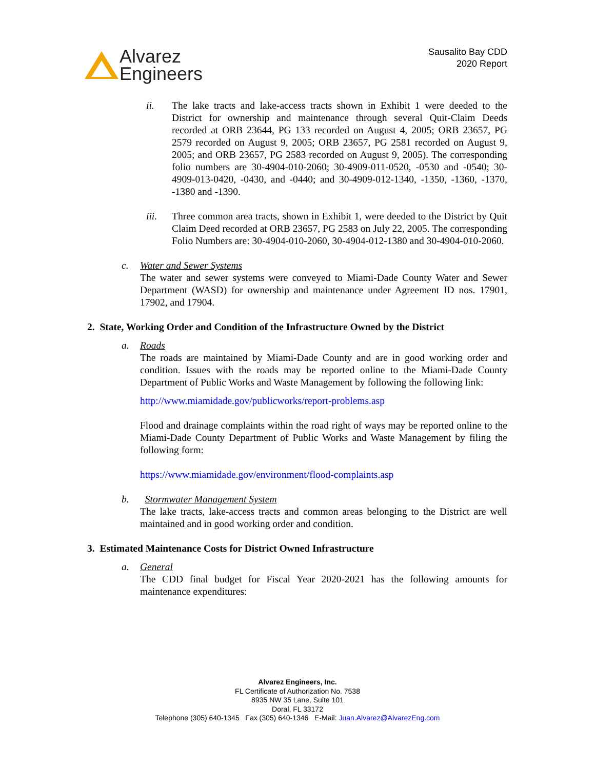Alvarez
Engineers
Sausalito Bay CDD
2020 Report
ii. The lake tracts and lake-access tracts shown in Exhibit 1 were deeded to the District for ownership and maintenance through several Quit-Claim Deeds recorded at ORB 23644, PG 133 recorded on August 4, 2005; ORB 23657, PG 2579 recorded on August 9, 2005; ORB 23657, PG 2581 recorded on August 9, 2005; and ORB 23657, PG 2583 recorded on August 9, 2005). The corresponding folio numbers are 30-4904-010-2060; 30-4909-011-0520, -0530 and -0540; 30-4909-013-0420, -0430, and -0440; and 30-4909-012-1340, -1350, -1360, -1370, -1380 and -1390.
iii. Three common area tracts, shown in Exhibit 1, were deeded to the District by Quit Claim Deed recorded at ORB 23657, PG 2583 on July 22, 2005. The corresponding Folio Numbers are: 30-4904-010-2060, 30-4904-012-1380 and 30-4904-010-2060.
c. Water and Sewer Systems
The water and sewer systems were conveyed to Miami-Dade County Water and Sewer Department (WASD) for ownership and maintenance under Agreement ID nos. 17901, 17902, and 17904.
2. State, Working Order and Condition of the Infrastructure Owned by the District
a. Roads
The roads are maintained by Miami-Dade County and are in good working order and condition. Issues with the roads may be reported online to the Miami-Dade County Department of Public Works and Waste Management by following the following link:
http://www.miamidade.gov/publicworks/report-problems.asp
Flood and drainage complaints within the road right of ways may be reported online to the Miami-Dade County Department of Public Works and Waste Management by filing the following form:
https://www.miamidade.gov/environment/flood-complaints.asp
b. Stormwater Management System
The lake tracts, lake-access tracts and common areas belonging to the District are well maintained and in good working order and condition.
3. Estimated Maintenance Costs for District Owned Infrastructure
a. General
The CDD final budget for Fiscal Year 2020-2021 has the following amounts for maintenance expenditures:
Alvarez Engineers, Inc.
FL Certificate of Authorization No. 7538
8935 NW 35 Lane, Suite 101
Doral, FL 33172
Telephone (305) 640-1345 Fax (305) 640-1346 E-Mail: Juan.Alvarez@AlvarezEng.com